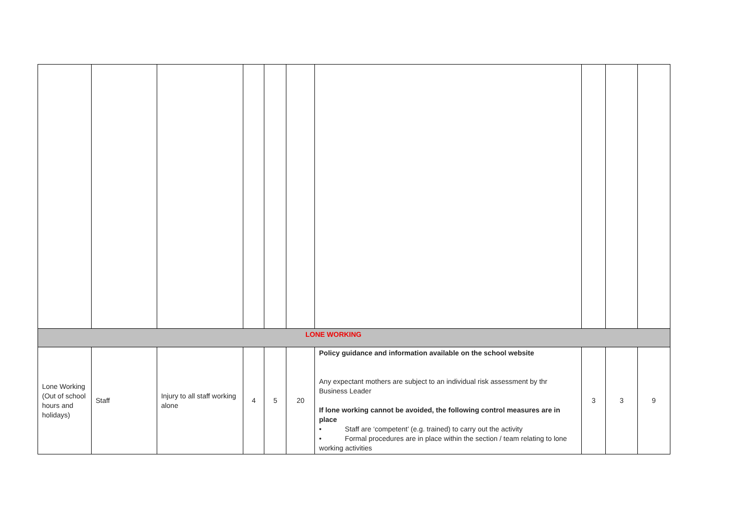| LONE WORKING | | | | | | | | | |
| Lone Working (Out of school hours and holidays) | Staff | Injury to all staff working alone | 4 | 5 | 20 | Policy guidance and information available on the school website Any expectant mothers are subject to an individual risk assessment by thr Business Leader If lone working cannot be avoided, the following control measures are in place • Staff are ‘competent’ (e.g. trained) to carry out the activity • Formal procedures are in place within the section / team relating to lone working activities | 3 | 3 | 9 |